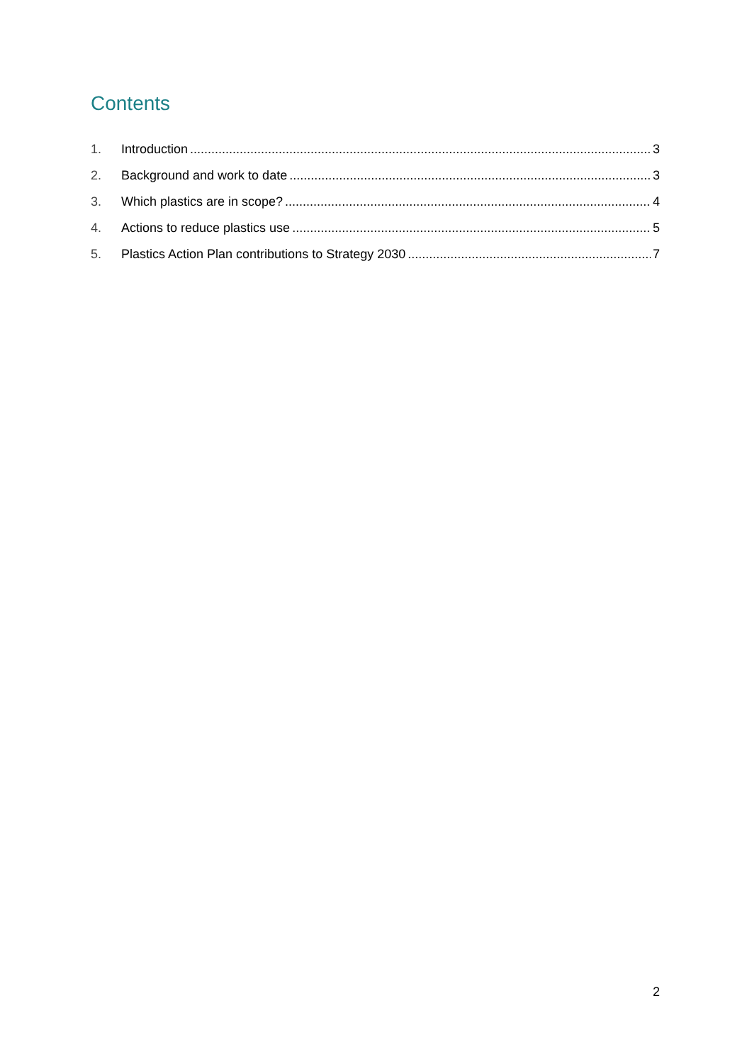Contents
1. Introduction 3
2. Background and work to date 3
3. Which plastics are in scope? 4
4. Actions to reduce plastics use 5
5. Plastics Action Plan contributions to Strategy 2030 7
2